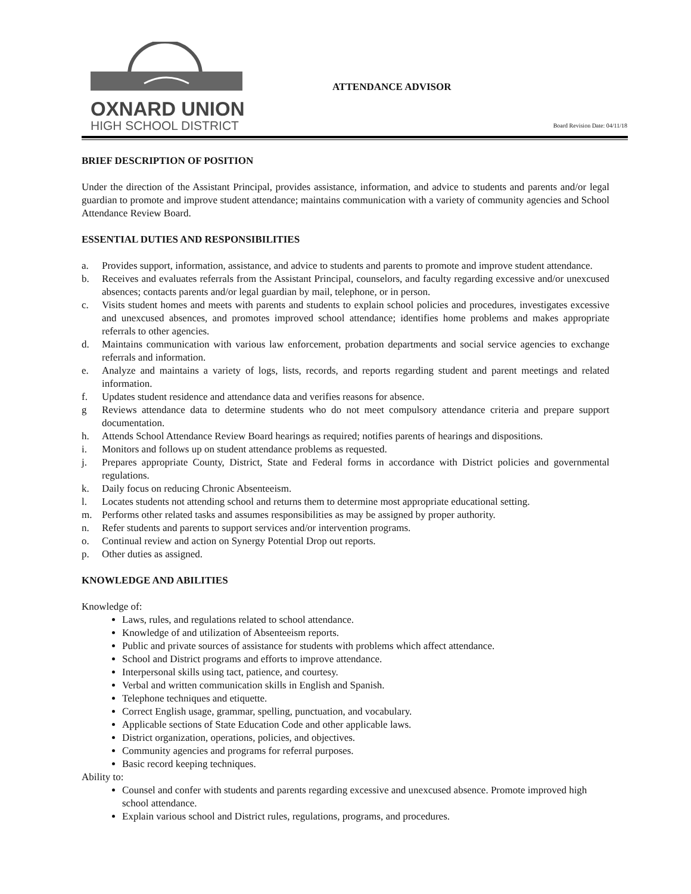OXNARD UNION
HIGH SCHOOL DISTRICT
ATTENDANCE ADVISOR
Board Revision Date: 04/11/18
BRIEF DESCRIPTION OF POSITION
Under the direction of the Assistant Principal, provides assistance, information, and advice to students and parents and/or legal guardian to promote and improve student attendance; maintains communication with a variety of community agencies and School Attendance Review Board.
ESSENTIAL DUTIES AND RESPONSIBILITIES
a. Provides support, information, assistance, and advice to students and parents to promote and improve student attendance.
b. Receives and evaluates referrals from the Assistant Principal, counselors, and faculty regarding excessive and/or unexcused absences; contacts parents and/or legal guardian by mail, telephone, or in person.
c. Visits student homes and meets with parents and students to explain school policies and procedures, investigates excessive and unexcused absences, and promotes improved school attendance; identifies home problems and makes appropriate referrals to other agencies.
d. Maintains communication with various law enforcement, probation departments and social service agencies to exchange referrals and information.
e. Analyze and maintains a variety of logs, lists, records, and reports regarding student and parent meetings and related information.
f. Updates student residence and attendance data and verifies reasons for absence.
g Reviews attendance data to determine students who do not meet compulsory attendance criteria and prepare support documentation.
h. Attends School Attendance Review Board hearings as required; notifies parents of hearings and dispositions.
i. Monitors and follows up on student attendance problems as requested.
j. Prepares appropriate County, District, State and Federal forms in accordance with District policies and governmental regulations.
k. Daily focus on reducing Chronic Absenteeism.
l. Locates students not attending school and returns them to determine most appropriate educational setting.
m. Performs other related tasks and assumes responsibilities as may be assigned by proper authority.
n. Refer students and parents to support services and/or intervention programs.
o. Continual review and action on Synergy Potential Drop out reports.
p. Other duties as assigned.
KNOWLEDGE AND ABILITIES
Knowledge of:
Laws, rules, and regulations related to school attendance.
Knowledge of and utilization of Absenteeism reports.
Public and private sources of assistance for students with problems which affect attendance.
School and District programs and efforts to improve attendance.
Interpersonal skills using tact, patience, and courtesy.
Verbal and written communication skills in English and Spanish.
Telephone techniques and etiquette.
Correct English usage, grammar, spelling, punctuation, and vocabulary.
Applicable sections of State Education Code and other applicable laws.
District organization, operations, policies, and objectives.
Community agencies and programs for referral purposes.
Basic record keeping techniques.
Ability to:
Counsel and confer with students and parents regarding excessive and unexcused absence. Promote improved high school attendance.
Explain various school and District rules, regulations, programs, and procedures.